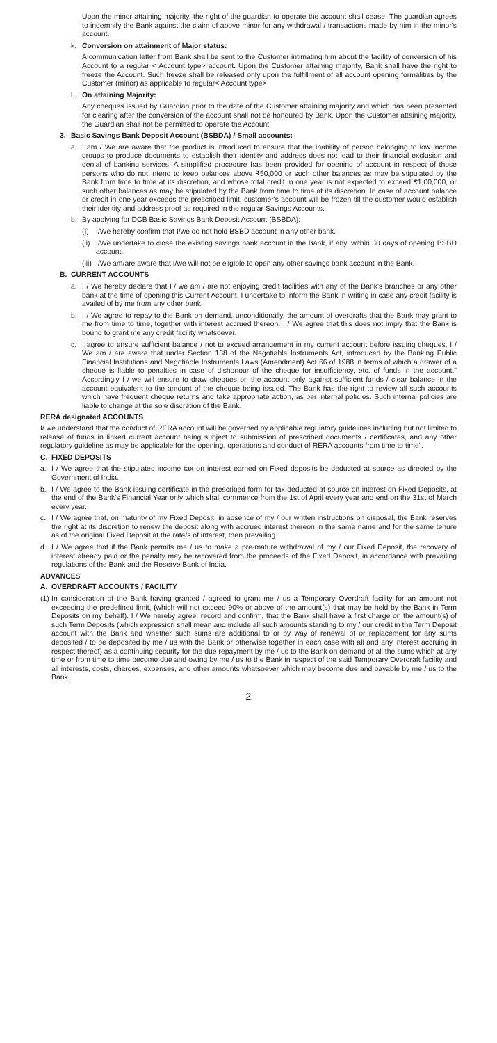Upon the minor attaining majority, the right of the guardian to operate the account shall cease. The guardian agrees to indemnify the Bank against the claim of above minor for any withdrawal / transactions made by him in the minor's account.
k. Conversion on attainment of Major status:
A communication letter from Bank shall be sent to the Customer intimating him about the facility of conversion of his Account to a regular < Account type> account. Upon the Customer attaining majority, Bank shall have the right to freeze the Account. Such freeze shall be released only upon the fulfillment of all account opening formalities by the Customer (minor) as applicable to regular< Account type>
l. On attaining Majority:
Any cheques issued by Guardian prior to the date of the Customer attaining majority and which has been presented for clearing after the conversion of the account shall not be honoured by Bank. Upon the Customer attaining majority, the Guardian shall not be permitted to operate the Account
3. Basic Savings Bank Deposit Account (BSBDA) / Small accounts:
a. I am / We are aware that the product is introduced to ensure that the inability of person belonging to low income groups to produce documents to establish their identity and address does not lead to their financial exclusion and denial of banking services. A simplified procedure has been provided for opening of account in respect of those persons who do not intend to keep balances above ₹50,000 or such other balances as may be stipulated by the Bank from time to time at its discretion, and whose total credit in one year is not expected to exceed ₹1,00,000, or such other balances as may be stipulated by the Bank from time to time at its discretion. In case of account balance or credit in one year exceeds the prescribed limit, customer's account will be frozen till the customer would establish their identity and address proof as required in the regular Savings Accounts.
b. By applying for DCB Basic Savings Bank Deposit Account (BSBDA):
(I) I/We hereby confirm that I/we do not hold BSBD account in any other bank.
(ii) I/We undertake to close the existing savings bank account in the Bank, if any, within 30 days of opening BSBD account.
(iii) I/We am/are aware that I/we will not be eligible to open any other savings bank account in the Bank.
B. CURRENT ACCOUNTS
a. I / We hereby declare that I / we am / are not enjoying credit facilities with any of the Bank's branches or any other bank at the time of opening this Current Account. I undertake to inform the Bank in writing in case any credit facility is availed of by me from any other bank.
b. I / We agree to repay to the Bank on demand, unconditionally, the amount of overdrafts that the Bank may grant to me from time to time, together with interest accrued thereon. I / We agree that this does not imply that the Bank is bound to grant me any credit facility whatsoever.
c. I agree to ensure sufficient balance / not to exceed arrangement in my current account before issuing cheques. I / We am / are aware that under Section 138 of the Negotiable Instruments Act, introduced by the Banking Public Financial Institutions and Negotiable Instruments Laws (Amendment) Act 66 of 1988 in terms of which a drawer of a cheque is liable to penalties in case of dishonour of the cheque for insufficiency, etc. of funds in the account." Accordingly I / we will ensure to draw cheques on the account only against sufficient funds / clear balance in the account equivalent to the amount of the cheque being issued. The Bank has the right to review all such accounts which have frequent cheque returns and take appropriate action, as per internal policies. Such internal policies are liable to change at the sole discretion of the Bank.
RERA designated ACCOUNTS
I/ we understand that the conduct of RERA account will be governed by applicable regulatory guidelines including but not limited to release of funds in linked current account being subject to submission of prescribed documents / certificates, and any other regulatory guideline as may be applicable for the opening, operations and conduct of RERA accounts from time to time".
C. FIXED DEPOSITS
a. I / We agree that the stipulated income tax on interest earned on Fixed deposits be deducted at source as directed by the Government of India.
b. I / We agree to the Bank issuing certificate in the prescribed form for tax deducted at source on interest on Fixed Deposits, at the end of the Bank's Financial Year only which shall commence from the 1st of April every year and end on the 31st of March every year.
c. I / We agree that, on maturity of my Fixed Deposit, in absence of my / our written instructions on disposal, the Bank reserves the right at its discretion to renew the deposit along with accrued interest thereon in the same name and for the same tenure as of the original Fixed Deposit at the rate/s of interest, then prevailing.
d. I / We agree that if the Bank permits me / us to make a pre-mature withdrawal of my / our Fixed Deposit, the recovery of interest already paid or the penalty may be recovered from the proceeds of the Fixed Deposit, in accordance with prevailing regulations of the Bank and the Reserve Bank of India.
ADVANCES
A. OVERDRAFT ACCOUNTS / FACILITY
(1) In consideration of the Bank having granted / agreed to grant me / us a Temporary Overdraft facility for an amount not exceeding the predefined limit, (which will not exceed 90% or above of the amount(s) that may be held by the Bank in Term Deposits on my behalf). I / We hereby agree, record and confirm, that the Bank shall have a first charge on the amount(s) of such Term Deposits (which expression shall mean and include all such amounts standing to my / our credit in the Term Deposit account with the Bank and whether such sums are additional to or by way of renewal of or replacement for any sums deposited / to be deposited by me / us with the Bank or otherwise together in each case with all and any interest accruing in respect thereof) as a continuing security for the due repayment by me / us to the Bank on demand of all the sums which at any time or from time to time become due and owing by me / us to the Bank in respect of the said Temporary Overdraft facility and all interests, costs, charges, expenses, and other amounts whatsoever which may become due and payable by me / us to the Bank.
2